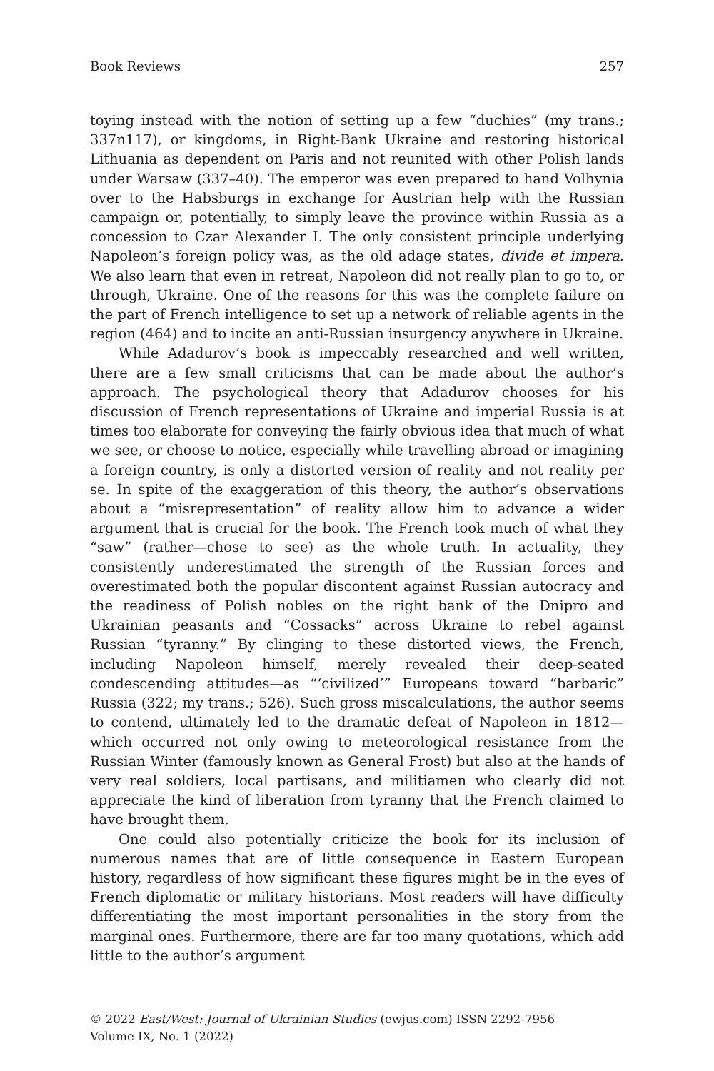Book Reviews 257
toying instead with the notion of setting up a few “duchies” (my trans.; 337n117), or kingdoms, in Right-Bank Ukraine and restoring historical Lithuania as dependent on Paris and not reunited with other Polish lands under Warsaw (337–40). The emperor was even prepared to hand Volhynia over to the Habsburgs in exchange for Austrian help with the Russian campaign or, potentially, to simply leave the province within Russia as a concession to Czar Alexander I. The only consistent principle underlying Napoleon’s foreign policy was, as the old adage states, divide et impera. We also learn that even in retreat, Napoleon did not really plan to go to, or through, Ukraine. One of the reasons for this was the complete failure on the part of French intelligence to set up a network of reliable agents in the region (464) and to incite an anti-Russian insurgency anywhere in Ukraine.
While Adadurov’s book is impeccably researched and well written, there are a few small criticisms that can be made about the author’s approach. The psychological theory that Adadurov chooses for his discussion of French representations of Ukraine and imperial Russia is at times too elaborate for conveying the fairly obvious idea that much of what we see, or choose to notice, especially while travelling abroad or imagining a foreign country, is only a distorted version of reality and not reality per se. In spite of the exaggeration of this theory, the author’s observations about a “misrepresentation” of reality allow him to advance a wider argument that is crucial for the book. The French took much of what they “saw” (rather—chose to see) as the whole truth. In actuality, they consistently underestimated the strength of the Russian forces and overestimated both the popular discontent against Russian autocracy and the readiness of Polish nobles on the right bank of the Dnipro and Ukrainian peasants and “Cossacks” across Ukraine to rebel against Russian “tyranny.” By clinging to these distorted views, the French, including Napoleon himself, merely revealed their deep-seated condescending attitudes—as “‘civilized’” Europeans toward “barbaric” Russia (322; my trans.; 526). Such gross miscalculations, the author seems to contend, ultimately led to the dramatic defeat of Napoleon in 1812—which occurred not only owing to meteorological resistance from the Russian Winter (famously known as General Frost) but also at the hands of very real soldiers, local partisans, and militiamen who clearly did not appreciate the kind of liberation from tyranny that the French claimed to have brought them.
One could also potentially criticize the book for its inclusion of numerous names that are of little consequence in Eastern European history, regardless of how significant these figures might be in the eyes of French diplomatic or military historians. Most readers will have difficulty differentiating the most important personalities in the story from the marginal ones. Furthermore, there are far too many quotations, which add little to the author’s argument
© 2022 East/West: Journal of Ukrainian Studies (ewjus.com) ISSN 2292-7956
Volume IX, No. 1 (2022)